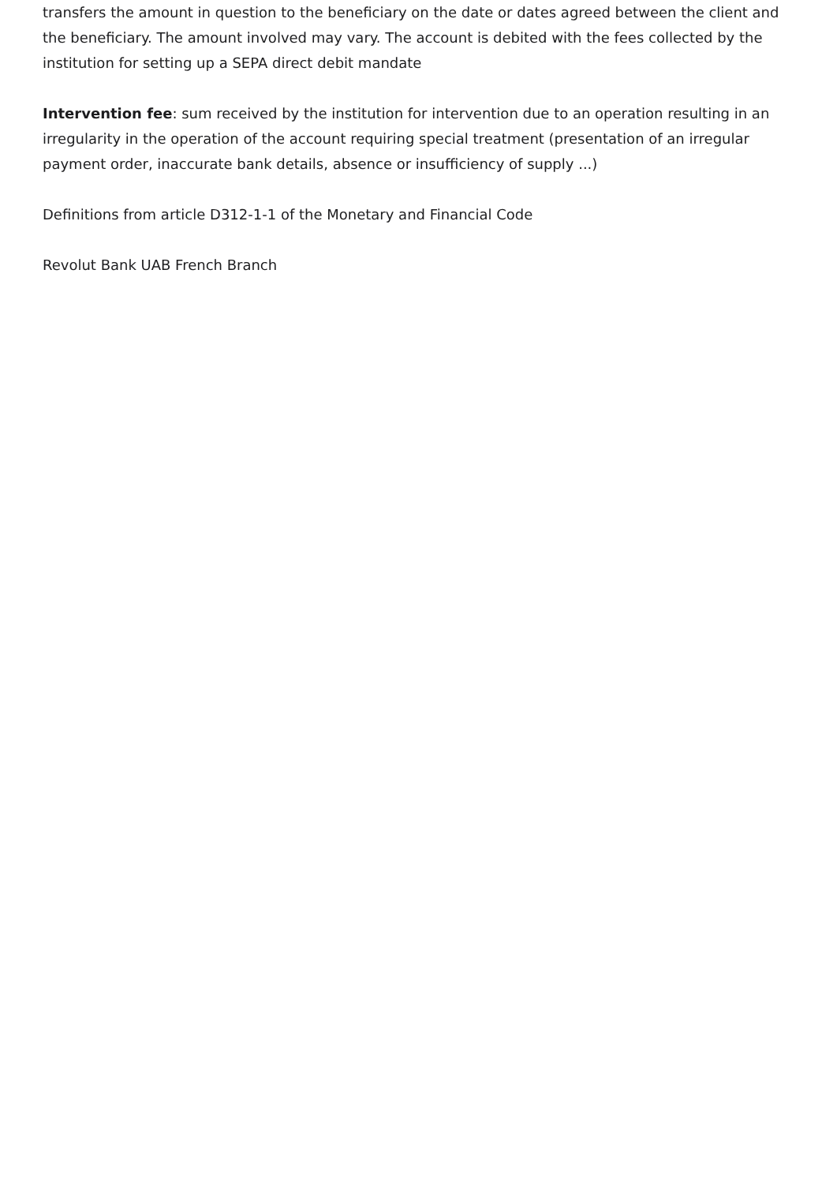transfers the amount in question to the beneficiary on the date or dates agreed between the client and the beneficiary. The amount involved may vary. The account is debited with the fees collected by the institution for setting up a SEPA direct debit mandate
Intervention fee: sum received by the institution for intervention due to an operation resulting in an irregularity in the operation of the account requiring special treatment (presentation of an irregular payment order, inaccurate bank details, absence or insufficiency of supply ...)
Definitions from article D312-1-1 of the Monetary and Financial Code
Revolut Bank UAB French Branch